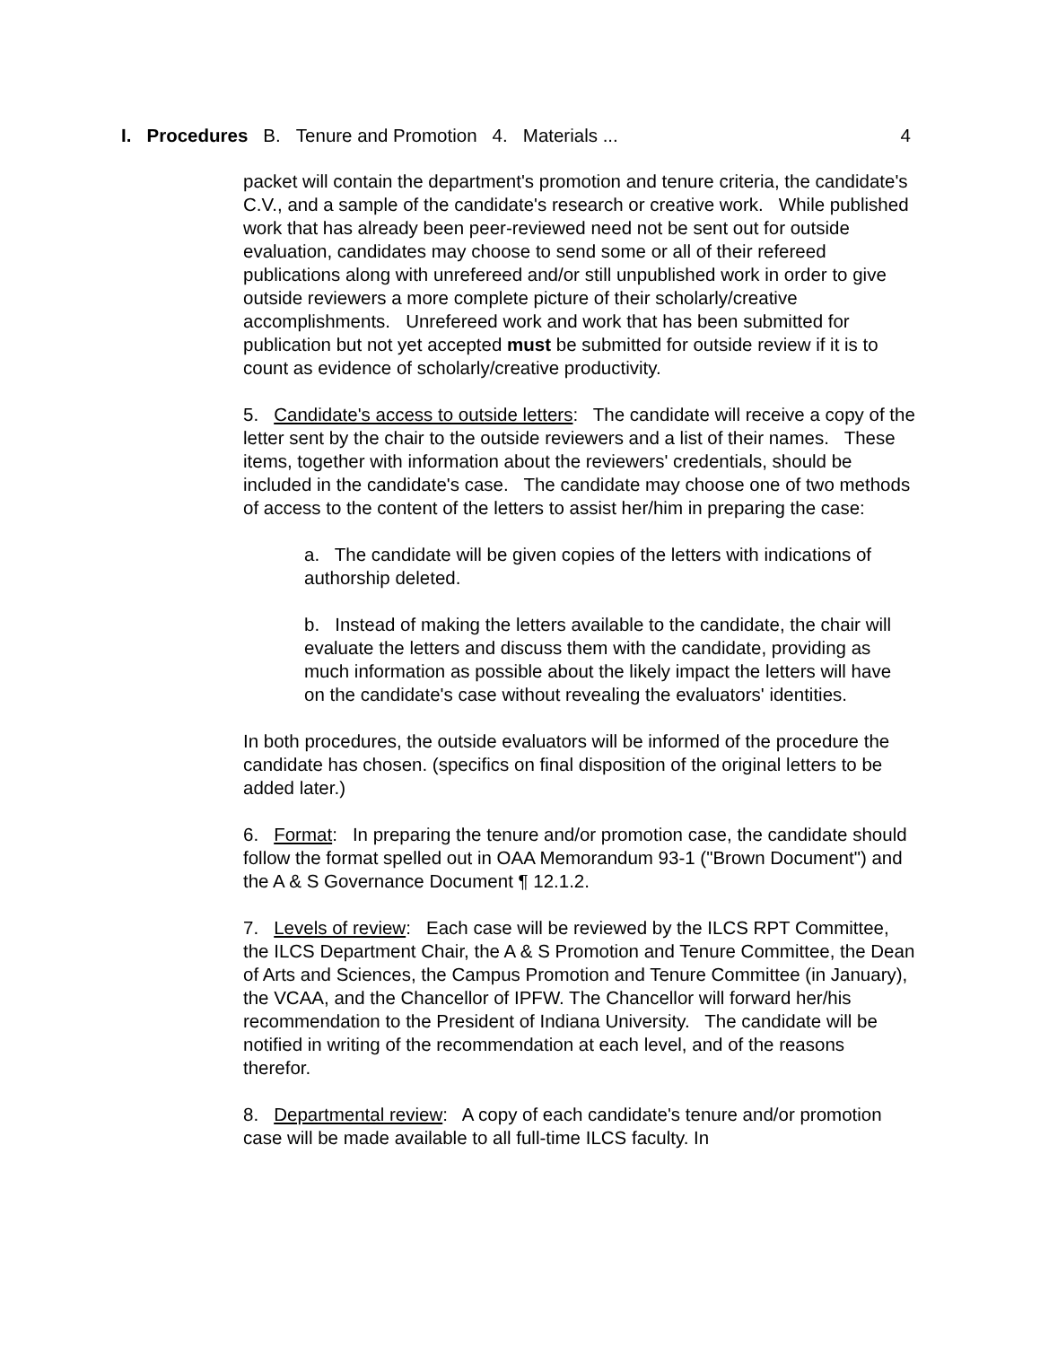I. Procedures B. Tenure and Promotion 4. Materials ... 4
packet will contain the department's promotion and tenure criteria, the candidate's C.V., and a sample of the candidate's research or creative work. While published work that has already been peer-reviewed need not be sent out for outside evaluation, candidates may choose to send some or all of their refereed publications along with unrefereed and/or still unpublished work in order to give outside reviewers a more complete picture of their scholarly/creative accomplishments. Unrefereed work and work that has been submitted for publication but not yet accepted must be submitted for outside review if it is to count as evidence of scholarly/creative productivity.
5. Candidate's access to outside letters: The candidate will receive a copy of the letter sent by the chair to the outside reviewers and a list of their names. These items, together with information about the reviewers' credentials, should be included in the candidate's case. The candidate may choose one of two methods of access to the content of the letters to assist her/him in preparing the case:
a. The candidate will be given copies of the letters with indications of authorship deleted.
b. Instead of making the letters available to the candidate, the chair will evaluate the letters and discuss them with the candidate, providing as much information as possible about the likely impact the letters will have on the candidate's case without revealing the evaluators' identities.
In both procedures, the outside evaluators will be informed of the procedure the candidate has chosen. (specifics on final disposition of the original letters to be added later.)
6. Format: In preparing the tenure and/or promotion case, the candidate should follow the format spelled out in OAA Memorandum 93-1 ("Brown Document") and the A & S Governance Document ¶ 12.1.2.
7. Levels of review: Each case will be reviewed by the ILCS RPT Committee, the ILCS Department Chair, the A & S Promotion and Tenure Committee, the Dean of Arts and Sciences, the Campus Promotion and Tenure Committee (in January), the VCAA, and the Chancellor of IPFW. The Chancellor will forward her/his recommendation to the President of Indiana University. The candidate will be notified in writing of the recommendation at each level, and of the reasons therefor.
8. Departmental review: A copy of each candidate's tenure and/or promotion case will be made available to all full-time ILCS faculty. In